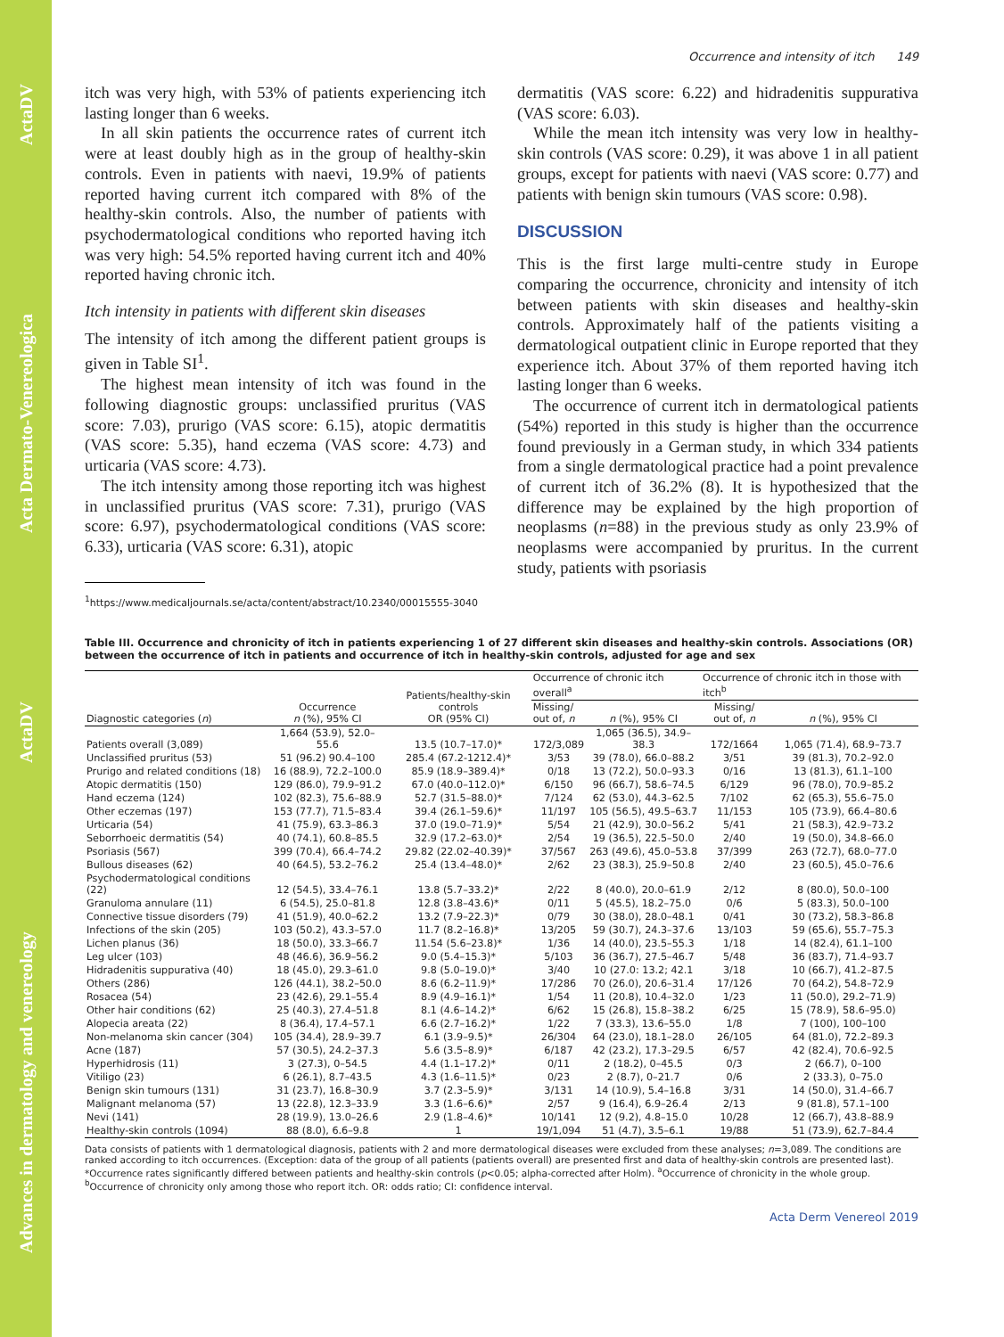Advances in dermatology and venereology ActaDV Acta Dermato-Venereologica ActaDV
Occurrence and intensity of itch 149
itch was very high, with 53% of patients experiencing itch lasting longer than 6 weeks.
In all skin patients the occurrence rates of current itch were at least doubly high as in the group of healthy-skin controls. Even in patients with naevi, 19.9% of patients reported having current itch compared with 8% of the healthy-skin controls. Also, the number of patients with psychodermatological conditions who reported having itch was very high: 54.5% reported having current itch and 40% reported having chronic itch.
Itch intensity in patients with different skin diseases
The intensity of itch among the different patient groups is given in Table SI<sup>1</sup>.
The highest mean intensity of itch was found in the following diagnostic groups: unclassified pruritus (VAS score: 7.03), prurigo (VAS score: 6.15), atopic dermatitis (VAS score: 5.35), hand eczema (VAS score: 4.73) and urticaria (VAS score: 4.73).
The itch intensity among those reporting itch was highest in unclassified pruritus (VAS score: 7.31), prurigo (VAS score: 6.97), psychodermatological conditions (VAS score: 6.33), urticaria (VAS score: 6.31), atopic
<sup>1</sup> https://www.medicaljournals.se/acta/content/abstract/10.2340/00015555-3040
dermatitis (VAS score: 6.22) and hidradenitis suppurativa (VAS score: 6.03).
While the mean itch intensity was very low in healthy-skin controls (VAS score: 0.29), it was above 1 in all patient groups, except for patients with naevi (VAS score: 0.77) and patients with benign skin tumours (VAS score: 0.98).
DISCUSSION
This is the first large multi-centre study in Europe comparing the occurrence, chronicity and intensity of itch between patients with skin diseases and healthy-skin controls. Approximately half of the patients visiting a dermatological outpatient clinic in Europe reported that they experience itch. About 37% of them reported having itch lasting longer than 6 weeks.
The occurrence of current itch in dermatological patients (54%) reported in this study is higher than the occurrence found previously in a German study, in which 334 patients from a single dermatological practice had a point prevalence of current itch of 36.2% (8). It is hypothesized that the difference may be explained by the high proportion of neoplasms (n=88) in the previous study as only 23.9% of neoplasms were accompanied by pruritus. In the current study, patients with psoriasis
Table III. Occurrence and chronicity of itch in patients experiencing 1 of 27 different skin diseases and healthy-skin controls. Associations (OR) between the occurrence of itch in patients and occurrence of itch in healthy-skin controls, adjusted for age and sex
| Diagnostic categories ( n ) | Occurrence n (%), 95% CI | Patients/healthy-skin controls OR (95% CI) | Occurrence of chronic itch overall<sup>a</sup> | | Occurrence of chronic itch in those with itch<sup>b</sup> | |
| --- | --- | --- | --- | --- | --- | --- |
| | | | Missing/ out of, n | n (%), 95% CI | Missing/ out of, n | n (%), 95% CI |
| Patients overall (3,089) | 1,664 (53.9), 52.0–55.6 | 13.5 (10.7–17.0)* | 172/3,089 | 1,065 (36.5), 34.9–38.3 | 172/1664 | 1,065 (71.4), 68.9–73.7 |
| Unclassified pruritus (53) | 51 (96.2) 90.4–100 | 285.4 (67.2-1212.4)* | 3/53 | 39 (78.0), 66.0–88.2 | 3/51 | 39 (81.3), 70.2–92.0 |
| Prurigo and related conditions (18) | 16 (88.9), 72.2–100.0 | 85.9 (18.9–389.4)* | 0/18 | 13 (72.2), 50.0–93.3 | 0/16 | 13 (81.3), 61.1–100 |
| Atopic dermatitis (150) | 129 (86.0), 79.9–91.2 | 67.0 (40.0–112.0)* | 6/150 | 96 (66.7), 58.6–74.5 | 6/129 | 96 (78.0), 70.9–85.2 |
| Hand eczema (124) | 102 (82.3), 75.6–88.9 | 52.7 (31.5–88.0)* | 7/124 | 62 (53.0), 44.3–62.5 | 7/102 | 62 (65.3), 55.6–75.0 |
| Other eczemas (197) | 153 (77.7), 71.5–83.4 | 39.4 (26.1–59.6)* | 11/197 | 105 (56.5), 49.5–63.7 | 11/153 | 105 (73.9), 66.4–80.6 |
| Urticaria (54) | 41 (75.9), 63.3–86.3 | 37.0 (19.0–71.9)* | 5/54 | 21 (42.9), 30.0–56.2 | 5/41 | 21 (58.3), 42.9–73.2 |
| Seborrhoeic dermatitis (54) | 40 (74.1), 60.8–85.5 | 32.9 (17.2–63.0)* | 2/54 | 19 (36.5), 22.5–50.0 | 2/40 | 19 (50.0), 34.8–66.0 |
| Psoriasis (567) | 399 (70.4), 66.4–74.2 | 29.82 (22.02–40.39)* | 37/567 | 263 (49.6), 45.0–53.8 | 37/399 | 263 (72.7), 68.0–77.0 |
| Bullous diseases (62) | 40 (64.5), 53.2–76.2 | 25.4 (13.4–48.0)* | 2/62 | 23 (38.3), 25.9–50.8 | 2/40 | 23 (60.5), 45.0–76.6 |
| Psychodermatological conditions (22) | 12 (54.5), 33.4–76.1 | 13.8 (5.7–33.2)* | 2/22 | 8 (40.0), 20.0–61.9 | 2/12 | 8 (80.0), 50.0–100 |
| Granuloma annulare (11) | 6 (54.5), 25.0–81.8 | 12.8 (3.8–43.6)* | 0/11 | 5 (45.5), 18.2–75.0 | 0/6 | 5 (83.3), 50.0–100 |
| Connective tissue disorders (79) | 41 (51.9), 40.0–62.2 | 13.2 (7.9–22.3)* | 0/79 | 30 (38.0), 28.0–48.1 | 0/41 | 30 (73.2), 58.3–86.8 |
| Infections of the skin (205) | 103 (50.2), 43.3–57.0 | 11.7 (8.2–16.8)* | 13/205 | 59 (30.7), 24.3–37.6 | 13/103 | 59 (65.6), 55.7–75.3 |
| Lichen planus (36) | 18 (50.0), 33.3–66.7 | 11.54 (5.6–23.8)* | 1/36 | 14 (40.0), 23.5–55.3 | 1/18 | 14 (82.4), 61.1–100 |
| Leg ulcer (103) | 48 (46.6), 36.9–56.2 | 9.0 (5.4–15.3)* | 5/103 | 36 (36.7), 27.5–46.7 | 5/48 | 36 (83.7), 71.4–93.7 |
| Hidradenitis suppurativa (40) | 18 (45.0), 29.3–61.0 | 9.8 (5.0–19.0)* | 3/40 | 10 (27.0: 13.2; 42.1 | 3/18 | 10 (66.7), 41.2–87.5 |
| Others (286) | 126 (44.1), 38.2–50.0 | 8.6 (6.2–11.9)* | 17/286 | 70 (26.0), 20.6–31.4 | 17/126 | 70 (64.2), 54.8–72.9 |
| Rosacea (54) | 23 (42.6), 29.1–55.4 | 8.9 (4.9–16.1)* | 1/54 | 11 (20.8), 10.4–32.0 | 1/23 | 11 (50.0), 29.2–71.9) |
| Other hair conditions (62) | 25 (40.3), 27.4–51.8 | 8.1 (4.6–14.2)* | 6/62 | 15 (26.8), 15.8–38.2 | 6/25 | 15 (78.9), 58.6–95.0) |
| Alopecia areata (22) | 8 (36.4), 17.4–57.1 | 6.6 (2.7–16.2)* | 1/22 | 7 (33.3), 13.6–55.0 | 1/8 | 7 (100), 100–100 |
| Non-melanoma skin cancer (304) | 105 (34.4), 28.9–39.7 | 6.1 (3.9–9.5)* | 26/304 | 64 (23.0), 18.1–28.0 | 26/105 | 64 (81.0), 72.2–89.3 |
| Acne (187) | 57 (30.5), 24.2–37.3 | 5.6 (3.5–8.9)* | 6/187 | 42 (23.2), 17.3–29.5 | 6/57 | 42 (82.4), 70.6–92.5 |
| Hyperhidrosis (11) | 3 (27.3), 0–54.5 | 4.4 (1.1–17.2)* | 0/11 | 2 (18.2), 0–45.5 | 0/3 | 2 (66.7), 0–100 |
| Vitiligo (23) | 6 (26.1), 8.7–43.5 | 4.3 (1.6–11.5)* | 0/23 | 2 (8.7), 0–21.7 | 0/6 | 2 (33.3), 0–75.0 |
| Benign skin tumours (131) | 31 (23.7), 16.8–30.9 | 3.7 (2.3–5.9)* | 3/131 | 14 (10.9), 5.4–16.8 | 3/31 | 14 (50.0), 31.4–66.7 |
| Malignant melanoma (57) | 13 (22.8), 12.3–33.9 | 3.3 (1.6–6.6)* | 2/57 | 9 (16.4), 6.9–26.4 | 2/13 | 9 (81.8), 57.1–100 |
| Nevi (141) | 28 (19.9), 13.0–26.6 | 2.9 (1.8–4.6)* | 10/141 | 12 (9.2), 4.8–15.0 | 10/28 | 12 (66.7), 43.8–88.9 |
| Healthy-skin controls (1094) | 88 (8.0), 6.6–9.8 | 1 | 19/1,094 | 51 (4.7), 3.5–6.1 | 19/88 | 51 (73.9), 62.7–84.4 |
Data consists of patients with 1 dermatological diagnosis, patients with 2 and more dermatological diseases were excluded from these analyses; n=3,089. The conditions are ranked according to itch occurrences. (Exception: data of the group of all patients (patients overall) are presented first and data of healthy-skin controls are presented last). *Occurrence rates significantly differed between patients and healthy-skin controls (p<0.05; alpha-corrected after Holm). <sup>a</sup>Occurrence of chronicity in the whole group. <sup>b</sup>Occurrence of chronicity only among those who report itch. OR: odds ratio; CI: confidence interval.
Acta Derm Venereol 2019